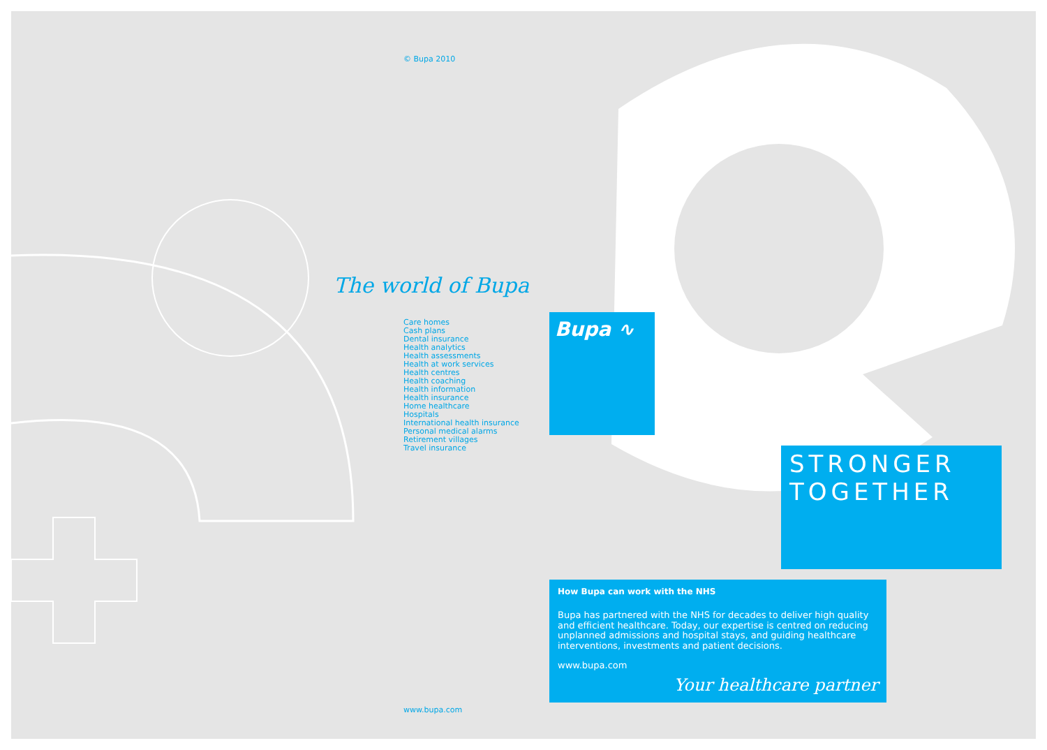© Bupa 2010
The world of Bupa
Care homes
Cash plans
Dental insurance
Health analytics
Health assessments
Health at work services
Health centres
Health coaching
Health information
Health insurance
Home healthcare
Hospitals
International health insurance
Personal medical alarms
Retirement villages
Travel insurance
www.bupa.com
Bupa ∿
STRONGER
TOGETHER
How Bupa can work with the NHS
Bupa has partnered with the NHS for decades to deliver high quality and efficient healthcare. Today, our expertise is centred on reducing unplanned admissions and hospital stays, and guiding healthcare interventions, investments and patient decisions.
www.bupa.com
Your healthcare partner